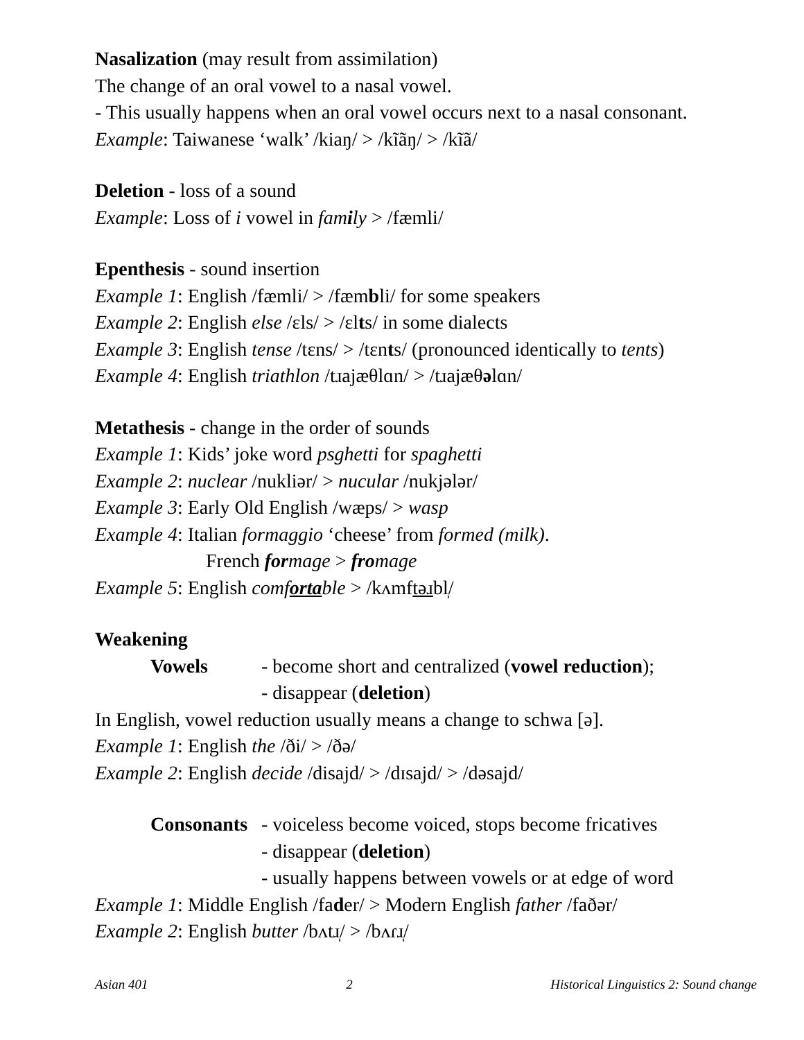Nasalization (may result from assimilation)
The change of an oral vowel to a nasal vowel.
- This usually happens when an oral vowel occurs next to a nasal consonant.
Example: Taiwanese ‘walk’ /kiaŋ/ > /kĩãŋ/ > /kĩã/
Deletion - loss of a sound
Example: Loss of i vowel in family > /fæmli/
Epenthesis - sound insertion
Example 1: English /fæmli/ > /fæmbli/ for some speakers
Example 2: English else /ɛls/ > /ɛlts/ in some dialects
Example 3: English tense /tɛns/ > /tɛnts/ (pronounced identically to tents)
Example 4: English triathlon /tɹajæθlɑn/ > /tɹajæθəlɑn/
Metathesis - change in the order of sounds
Example 1: Kids’ joke word psghetti for spaghetti
Example 2: nuclear /nukliər/ > nucular /nukjələr/
Example 3: Early Old English /wæps/ > wasp
Example 4: Italian formaggio ‘cheese’ from formed (milk).
French formage > fromage
Example 5: English comfortable > /kʌmftəɹbl̩/
Weakening
Vowels - become short and centralized (vowel reduction);
- disappear (deletion)
In English, vowel reduction usually means a change to schwa [ə].
Example 1: English the /ði/ > /ðə/
Example 2: English decide /disajd/ > /dɪsajd/ > /dəsajd/
Consonants
- voiceless become voiced, stops become fricatives
- disappear (deletion)
- usually happens between vowels or at edge of word
Example 1: Middle English /fader/ > Modern English father /faðər/
Example 2: English butter /bʌtɹ̩/ > /bʌɾɹ̩/
Asian 401 2 Historical Linguistics 2: Sound change